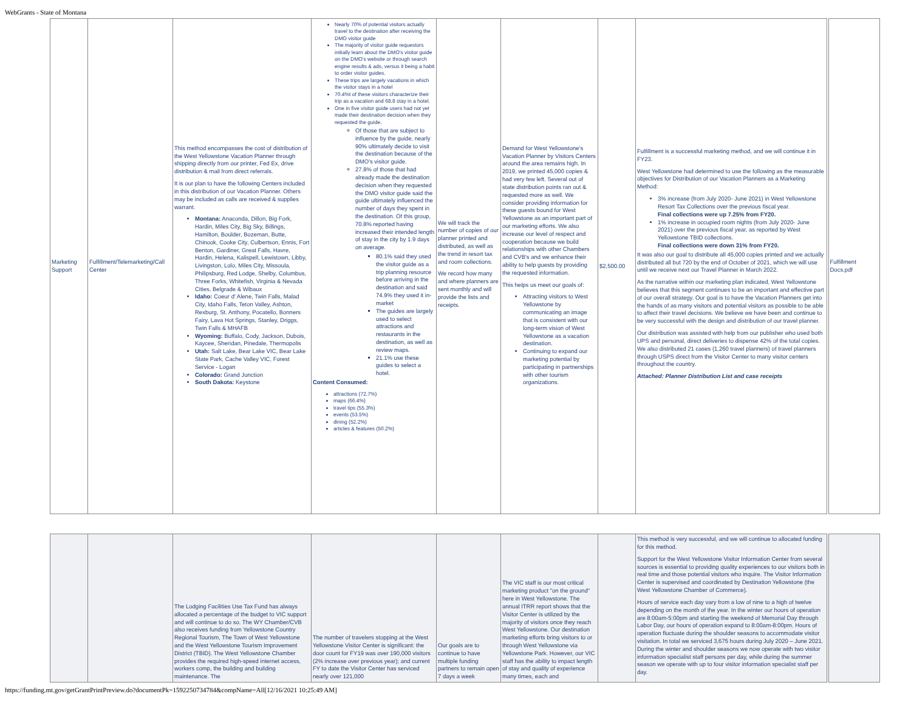WebGrants - State of Montana
| Marketing Support | Fulfillment/Telemarketing/Call Center | This method encompasses the cost of distribution of the West Yellowstone Vacation Planner through shipping directly from our printer, Fed Ex, drive distribution & mail from direct referrals. It is our plan to have the following Centers included in this distribution of our Vacation Planner. Others may be included as calls are received & supplies warrant. Montana: Anaconda, Dillon, Big Fork, Hardin, Miles City, Big Sky, Billings, Hamilton, Boulder, Bozeman, Butte, Chinook, Cooke City, Culbertson, Ennis, Fort Benton, Gardiner, Great Falls, Havre, Hardin, Helena, Kalispell, Lewistown, Libby, Livingston, Lolo, Miles City, Missoula, Philipsburg, Red Lodge, Shelby, Columbus, Three Forks, Whitefish, Virginia & Nevada Cities, Belgrade & Wibaux Idaho: Coeur d' Alene, Twin Falls, Malad City, Idaho Falls, Teton Valley, Ashton, Rexburg, St. Anthony, Pocatello, Bonners Fairy, Lava Hot Springs, Stanley, Driggs, Twin Falls & MHAFB Wyoming: Buffalo, Cody, Jackson, Dubois, Kaycee, Sheridan, Pinedale, Thermopolis Utah: Salt Lake, Bear Lake VIC, Bear Lake State Park, Cache Valley VIC, Forest Service - Logan Colorado: Grand Junction South Dakota: Keystone | Nearly 70% of potential visitors actually travel to the destination after receiving the DMO visitor guide The majority of visitor guide requestors initially learn about the DMO's visitor guide on the DMO's website or through search engine results & ads, versus it being a habit to order visitor guides. These trips are largely vacations in which the visitor stays in a hotel 70.4%t of these visitors characterize their trip as a vacation and 68.8 stay in a hotel. One in five visitor guide users had not yet made their destination decision when they requested the guide. Of those that are subject to influence by the guide, nearly 90% ultimately decide to visit the destination because of the DMO's visitor guide. 27.8% of those that had already made the destination decision when they requested the DMO visitor guide said the guide ultimately influenced the number of days they spent in the destination. Of this group, 70.8% reported having increased their intended length of stay in the city by 1.9 days on average. 80.1% said they used the visitor guide as a trip planning resource before arriving in the destination and said 74.9% they used it in-market The guides are largely used to select attractions and restaurants in the destination, as well as review maps. 21.1% use these guides to select a hotel. Content Consumed: attractions (72.7%) maps (66.4%) travel tips (55.3%) events (53.5%) dining (52.2%) articles & features (50.2%) | We will track the number of copies of our planner printed and distributed, as well as the trend in resort tax and room collections. We record how many and where planners are sent monthly and will provide the lists and receipts. | Demand for West Yellowstone's Vacation Planner by Visitors Centers around the area remains high. In 2019, we printed 45,000 copies & had very few left. Several out of state distribution points ran out & requested more as well. We consider providing information for these guests bound for West Yellowstone as an important part of our marketing efforts. We also increase our level of respect and cooperation because we build relationships with other Chambers and CVB's and we enhance their ability to help guests by providing the requested information. This helps us meet our goals of: Attracting visitors to West Yellowstone by communicating an image that is consistent with our long-term vision of West Yellowstone as a vacation destination. Continuing to expand our marketing potential by participating in partnerships with other tourism organizations. | $2,500.00 | Fulfillment is a successful marketing method, and we will continue it in FY23. West Yellowstone had determined to use the following as the measurable objectives for Distribution of our Vacation Planners as a Marketing Method: 3% increase (from July 2020- June 2021) in West Yellowstone Resort Tax Collections over the previous fiscal year. Final collections were up 7.25% from FY20. 1% increase in occupied room nights (from July 2020- June 2021) over the previous fiscal year, as reported by West Yellowstone TBID collections. Final collections were down 31% from FY20. It was also our goal to distribute all 45,000 copies printed and we actually distributed all but 720 by the end of October of 2021, which we will use until we receive next our Travel Planner in March 2022. As the narrative within our marketing plan indicated, West Yellowstone believes that this segment continues to be an important and effective part of our overall strategy. Our goal is to have the Vacation Planners get into the hands of as many visitors and potential visitors as possible to be able to affect their travel decisions. We believe we have been and continue to be very successful with the design and distribution of our travel planner. Our distribution was assisted with help from our publisher who used both UPS and personal, direct deliveries to dispense 42% of the total copies. We also distributed 21 cases (1,260 travel planners) of travel planners through USPS direct from the Visitor Center to many visitor centers throughout the country. Attached: Planner Distribution List and case receipts | Fulfillment Docs.pdf |
| | | The Lodging Facilities Use Tax Fund has always allocated a percentage of the budget to VIC support and will continue to do so. The WY Chamber/CVB also receives funding from Yellowstone Country Regional Tourism, The Town of West Yellowstone and the West Yellowstone Tourism Improvement District (TBID). The West Yellowstone Chamber provides the required high-speed internet access, workers comp, the building and building maintenance. The | The number of travelers stopping at the West Yellowstone Visitor Center is significant: the door count for FY19 was over 190,000 visitors (2% increase over previous year); and current FY to date the Visitor Center has serviced nearly over 121,000 | Our goals are to continue to have multiple funding partners to remain open 7 days a week | The VIC staff is our most critical marketing product "on the ground" here in West Yellowstone. The annual ITRR report shows that the Visitor Center is utilized by the majority of visitors once they reach West Yellowstone. Our destination marketing efforts bring visitors to or through West Yellowstone via Yellowstone Park. However, our VIC staff has the ability to impact length of stay and quality of experience many times, each and | | This method is very successful, and we will continue to allocated funding for this method. Support for the West Yellowstone Visitor Information Center from several sources is essential to providing quality experiences to our visitors both in real time and those potential visitors who inquire. The Visitor Information Center is supervised and coordinated by Destination Yellowstone (the West Yellowstone Chamber of Commerce). Hours of service each day vary from a low of nine to a high of twelve depending on the month of the year. In the winter our hours of operation are 8:00am-5:00pm and starting the weekend of Memorial Day through Labor Day, our hours of operation expand to 8:00am-8:00pm. Hours of operation fluctuate during the shoulder seasons to accommodate visitor visitation. In total we serviced 3,675 hours during July 2020 – June 2021. During the winter and shoulder seasons we now operate with two visitor information specialist staff persons per day, while during the summer season we operate with up to four visitor information specialist staff per day. | |
https://funding.mt.gov/getGrantPrintPreview.do?documentPk=1592250734784&compName=All[12/16/2021 10:25:49 AM]